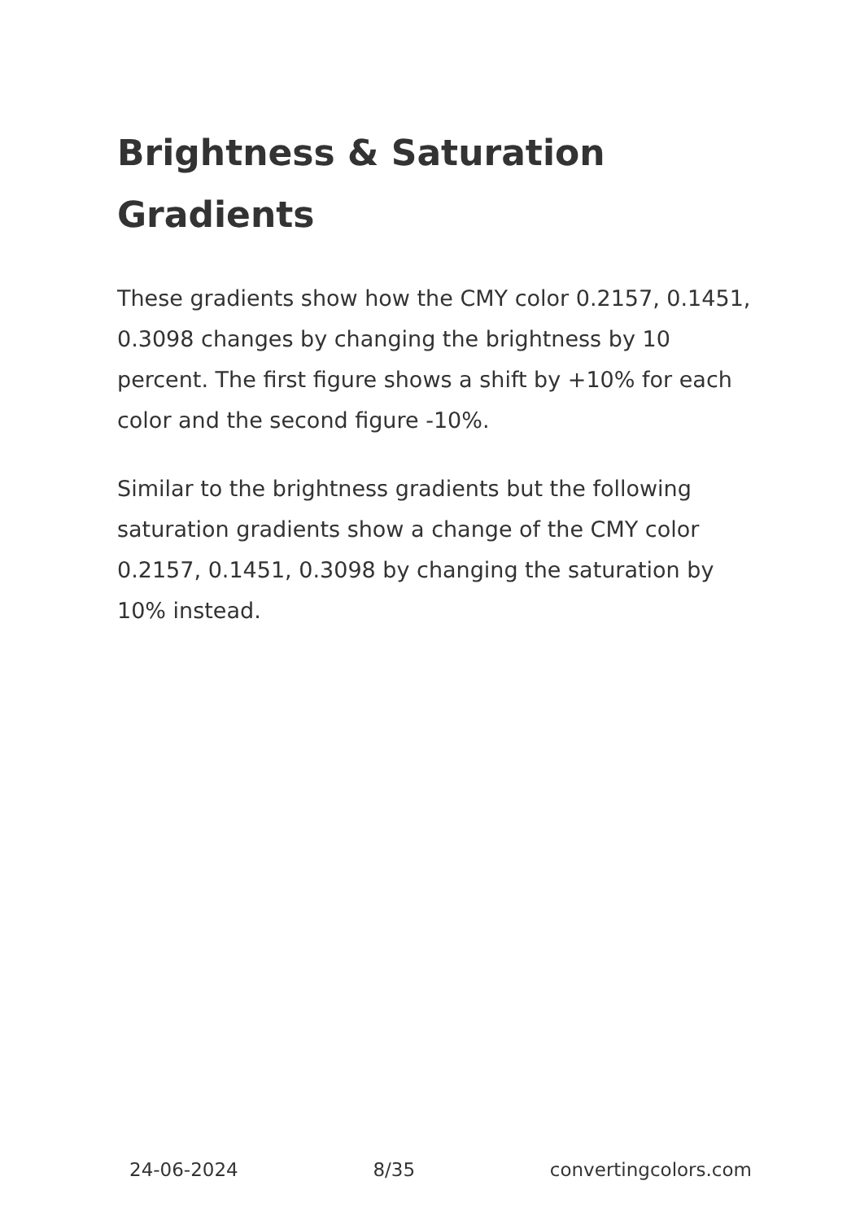Brightness & Saturation Gradients
These gradients show how the CMY color 0.2157, 0.1451, 0.3098 changes by changing the brightness by 10 percent. The first figure shows a shift by +10% for each color and the second figure -10%.
Similar to the brightness gradients but the following saturation gradients show a change of the CMY color 0.2157, 0.1451, 0.3098 by changing the saturation by 10% instead.
24-06-2024 8/35 convertingcolors.com